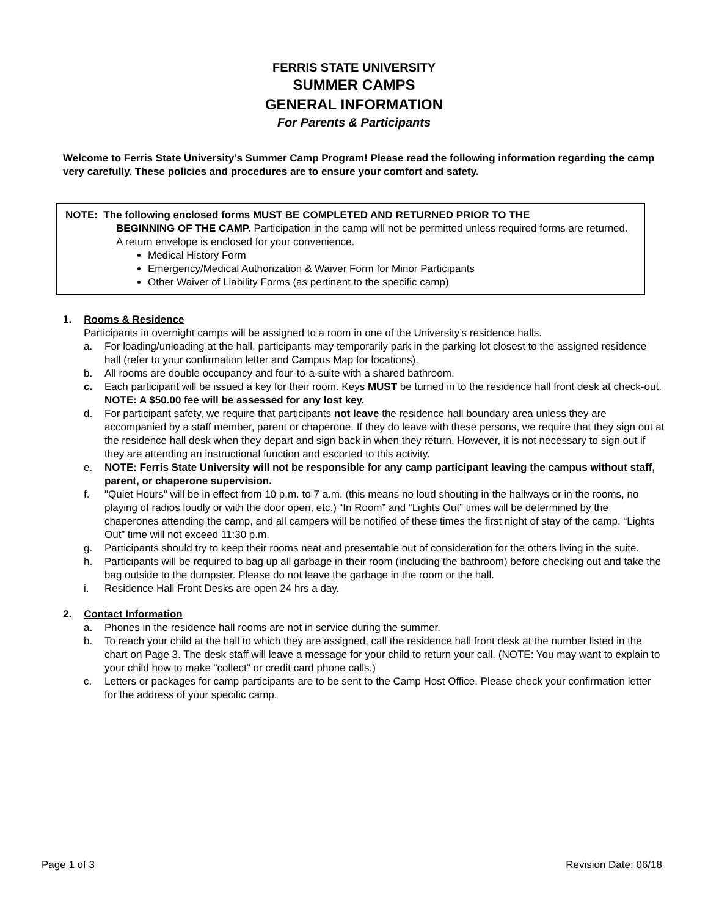FERRIS STATE UNIVERSITY
SUMMER CAMPS
GENERAL INFORMATION
For Parents & Participants
Welcome to Ferris State University’s Summer Camp Program! Please read the following information regarding the camp very carefully. These policies and procedures are to ensure your comfort and safety.
NOTE: The following enclosed forms MUST BE COMPLETED AND RETURNED PRIOR TO THE
BEGINNING OF THE CAMP. Participation in the camp will not be permitted unless required forms are returned. A return envelope is enclosed for your convenience.
Medical History Form
Emergency/Medical Authorization & Waiver Form for Minor Participants
Other Waiver of Liability Forms (as pertinent to the specific camp)
1. Rooms & Residence
Participants in overnight camps will be assigned to a room in one of the University’s residence halls.
a. For loading/unloading at the hall, participants may temporarily park in the parking lot closest to the assigned residence hall (refer to your confirmation letter and Campus Map for locations).
b. All rooms are double occupancy and four-to-a-suite with a shared bathroom.
c. Each participant will be issued a key for their room. Keys MUST be turned in to the residence hall front desk at check-out. NOTE: A $50.00 fee will be assessed for any lost key.
d. For participant safety, we require that participants not leave the residence hall boundary area unless they are accompanied by a staff member, parent or chaperone. If they do leave with these persons, we require that they sign out at the residence hall desk when they depart and sign back in when they return. However, it is not necessary to sign out if they are attending an instructional function and escorted to this activity.
e. NOTE: Ferris State University will not be responsible for any camp participant leaving the campus without staff, parent, or chaperone supervision.
f. "Quiet Hours" will be in effect from 10 p.m. to 7 a.m. (this means no loud shouting in the hallways or in the rooms, no playing of radios loudly or with the door open, etc.) “In Room” and “Lights Out” times will be determined by the chaperones attending the camp, and all campers will be notified of these times the first night of stay of the camp. “Lights Out” time will not exceed 11:30 p.m.
g. Participants should try to keep their rooms neat and presentable out of consideration for the others living in the suite.
h. Participants will be required to bag up all garbage in their room (including the bathroom) before checking out and take the bag outside to the dumpster. Please do not leave the garbage in the room or the hall.
i. Residence Hall Front Desks are open 24 hrs a day.
2. Contact Information
a. Phones in the residence hall rooms are not in service during the summer.
b. To reach your child at the hall to which they are assigned, call the residence hall front desk at the number listed in the chart on Page 3. The desk staff will leave a message for your child to return your call. (NOTE: You may want to explain to your child how to make "collect" or credit card phone calls.)
c. Letters or packages for camp participants are to be sent to the Camp Host Office. Please check your confirmation letter for the address of your specific camp.
Page 1 of 3 Revision Date: 06/18